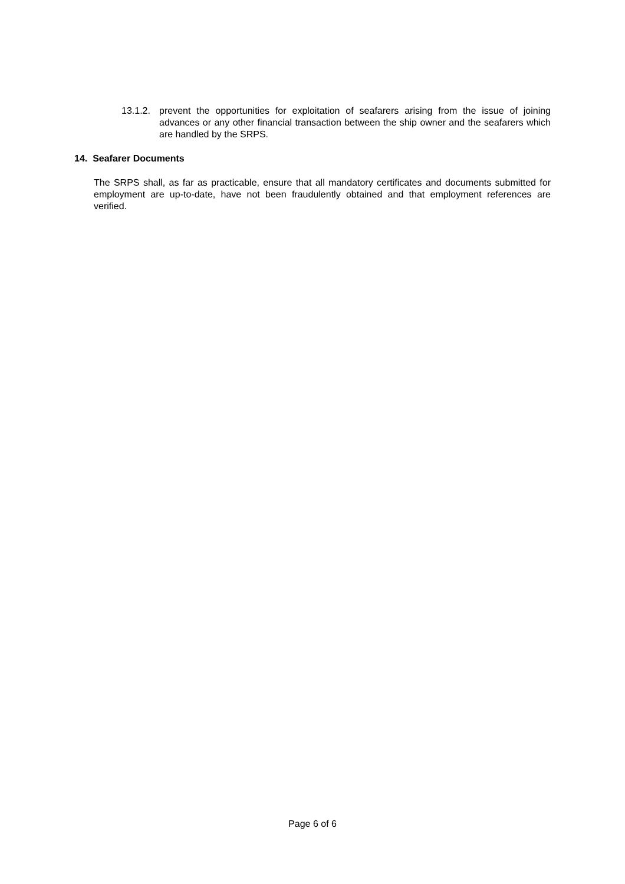13.1.2. prevent the opportunities for exploitation of seafarers arising from the issue of joining advances or any other financial transaction between the ship owner and the seafarers which are handled by the SRPS.
14. Seafarer Documents
The SRPS shall, as far as practicable, ensure that all mandatory certificates and documents submitted for employment are up-to-date, have not been fraudulently obtained and that employment references are verified.
Page 6 of 6